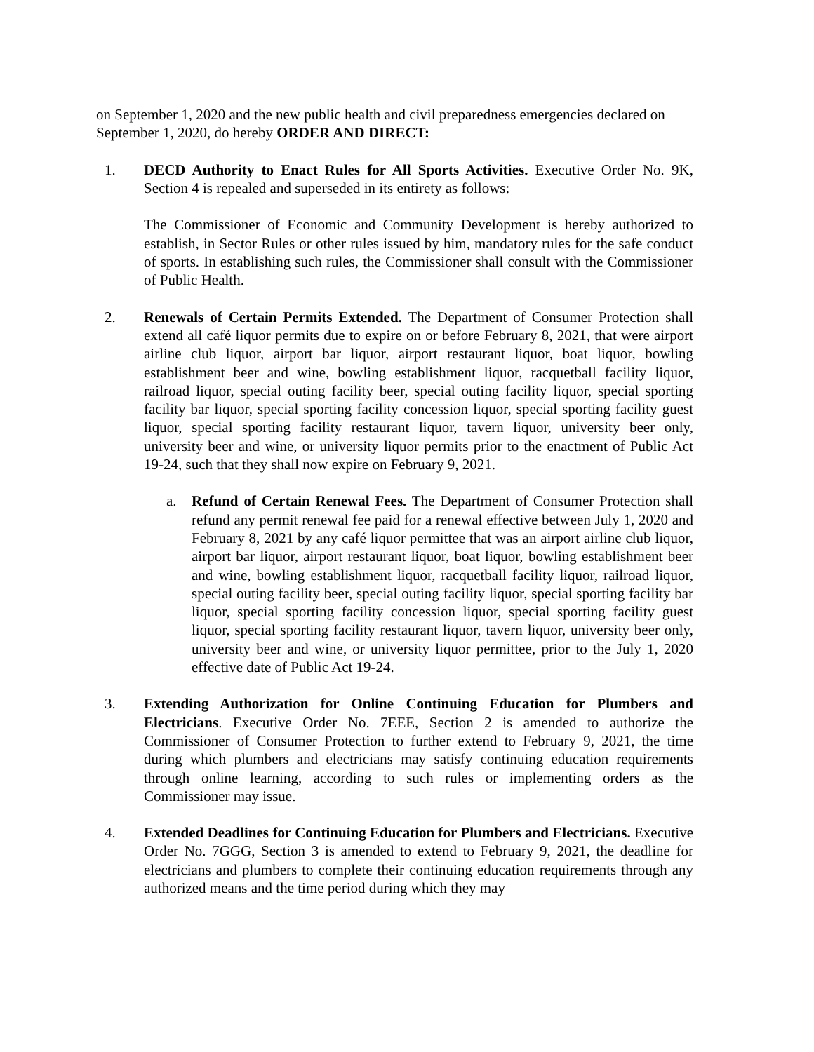on September 1, 2020 and the new public health and civil preparedness emergencies declared on September 1, 2020, do hereby ORDER AND DIRECT:
1. DECD Authority to Enact Rules for All Sports Activities. Executive Order No. 9K, Section 4 is repealed and superseded in its entirety as follows:
The Commissioner of Economic and Community Development is hereby authorized to establish, in Sector Rules or other rules issued by him, mandatory rules for the safe conduct of sports. In establishing such rules, the Commissioner shall consult with the Commissioner of Public Health.
2. Renewals of Certain Permits Extended. The Department of Consumer Protection shall extend all café liquor permits due to expire on or before February 8, 2021, that were airport airline club liquor, airport bar liquor, airport restaurant liquor, boat liquor, bowling establishment beer and wine, bowling establishment liquor, racquetball facility liquor, railroad liquor, special outing facility beer, special outing facility liquor, special sporting facility bar liquor, special sporting facility concession liquor, special sporting facility guest liquor, special sporting facility restaurant liquor, tavern liquor, university beer only, university beer and wine, or university liquor permits prior to the enactment of Public Act 19-24, such that they shall now expire on February 9, 2021.
a. Refund of Certain Renewal Fees. The Department of Consumer Protection shall refund any permit renewal fee paid for a renewal effective between July 1, 2020 and February 8, 2021 by any café liquor permittee that was an airport airline club liquor, airport bar liquor, airport restaurant liquor, boat liquor, bowling establishment beer and wine, bowling establishment liquor, racquetball facility liquor, railroad liquor, special outing facility beer, special outing facility liquor, special sporting facility bar liquor, special sporting facility concession liquor, special sporting facility guest liquor, special sporting facility restaurant liquor, tavern liquor, university beer only, university beer and wine, or university liquor permittee, prior to the July 1, 2020 effective date of Public Act 19-24.
3. Extending Authorization for Online Continuing Education for Plumbers and Electricians. Executive Order No. 7EEE, Section 2 is amended to authorize the Commissioner of Consumer Protection to further extend to February 9, 2021, the time during which plumbers and electricians may satisfy continuing education requirements through online learning, according to such rules or implementing orders as the Commissioner may issue.
4. Extended Deadlines for Continuing Education for Plumbers and Electricians. Executive Order No. 7GGG, Section 3 is amended to extend to February 9, 2021, the deadline for electricians and plumbers to complete their continuing education requirements through any authorized means and the time period during which they may